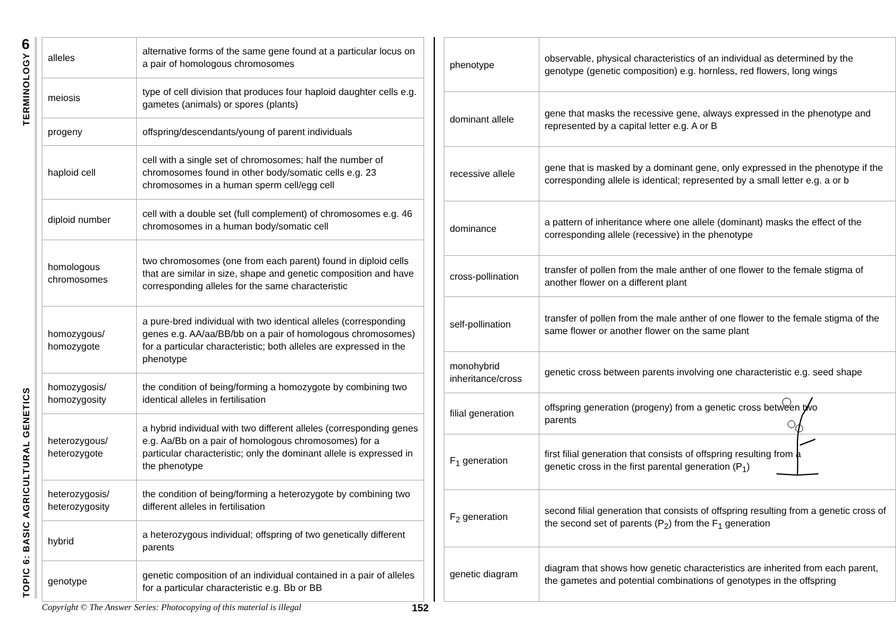6
TERMINOLOGY
TOPIC 6: BASIC AGRICULTURAL GENETICS
| alleles | alternative forms of the same gene found at a particular locus on a pair of homologous chromosomes |
| meiosis | type of cell division that produces four haploid daughter cells e.g. gametes (animals) or spores (plants) |
| progeny | offspring/descendants/young of parent individuals |
| haploid cell | cell with a single set of chromosomes; half the number of chromosomes found in other body/somatic cells e.g. 23 chromosomes in a human sperm cell/egg cell |
| diploid number | cell with a double set (full complement) of chromosomes e.g. 46 chromosomes in a human body/somatic cell |
| homologous chromosomes | two chromosomes (one from each parent) found in diploid cells that are similar in size, shape and genetic composition and have corresponding alleles for the same characteristic |
| homozygous/ homozygote | a pure-bred individual with two identical alleles (corresponding genes e.g. AA/aa/BB/bb on a pair of homologous chromosomes) for a particular characteristic; both alleles are expressed in the phenotype |
| homozygosis/ homozygosity | the condition of being/forming a homozygote by combining two identical alleles in fertilisation |
| heterozygous/ heterozygote | a hybrid individual with two different alleles (corresponding genes e.g. Aa/Bb on a pair of homologous chromosomes) for a particular characteristic; only the dominant allele is expressed in the phenotype |
| heterozygosis/ heterozygosity | the condition of being/forming a heterozygote by combining two different alleles in fertilisation |
| hybrid | a heterozygous individual; offspring of two genetically different parents |
| genotype | genetic composition of an individual contained in a pair of alleles for a particular characteristic e.g. Bb or BB |
| phenotype | observable, physical characteristics of an individual as determined by the genotype (genetic composition) e.g. hornless, red flowers, long wings |
| dominant allele | gene that masks the recessive gene, always expressed in the phenotype and represented by a capital letter e.g. A or B |
| recessive allele | gene that is masked by a dominant gene, only expressed in the phenotype if the corresponding allele is identical; represented by a small letter e.g. a or b |
| dominance | a pattern of inheritance where one allele (dominant) masks the effect of the corresponding allele (recessive) in the phenotype |
| cross-pollination | transfer of pollen from the male anther of one flower to the female stigma of another flower on a different plant |
| self-pollination | transfer of pollen from the male anther of one flower to the female stigma of the same flower or another flower on the same plant |
| monohybrid inheritance/cross | genetic cross between parents involving one characteristic e.g. seed shape |
| filial generation | offspring generation (progeny) from a genetic cross between two parents |
| F<sub>1</sub> generation | first filial generation that consists of offspring resulting from a genetic cross in the first parental generation (P<sub>1</sub>) |
| F<sub>2</sub> generation | second filial generation that consists of offspring resulting from a genetic cross of the second set of parents (P<sub>2</sub>) from the F<sub>1</sub> generation |
| genetic diagram | diagram that shows how genetic characteristics are inherited from each parent, the gametes and potential combinations of genotypes in the offspring |
Copyright © The Answer Series: Photocopying of this material is illegal 152